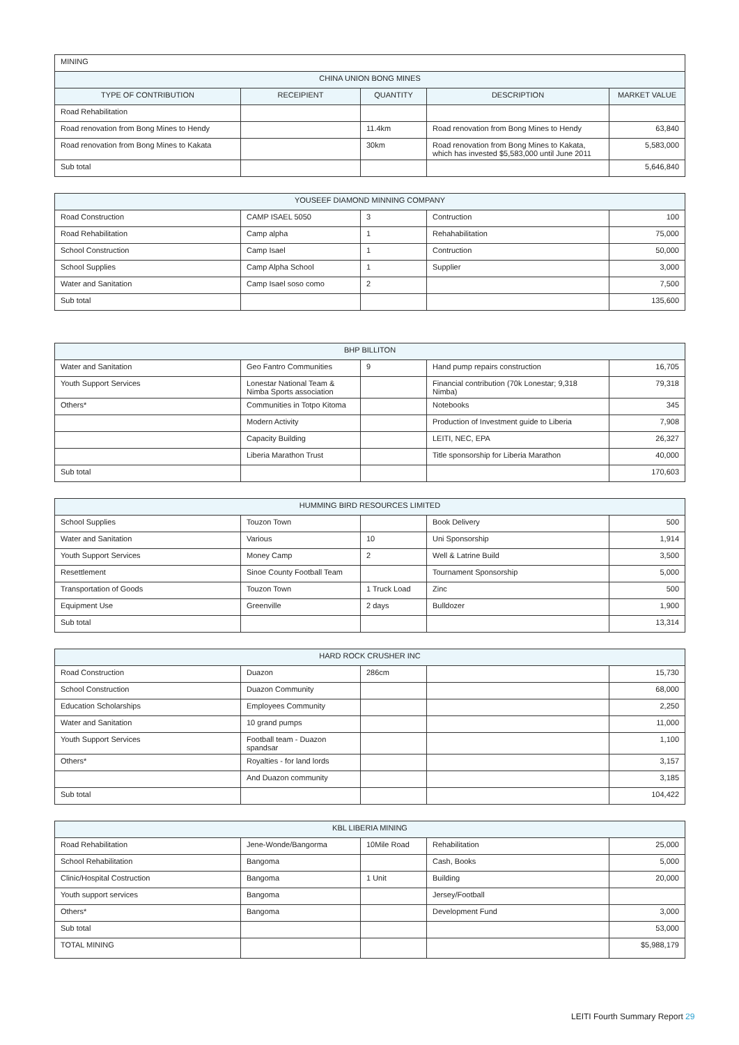| MINING | | | | |
| CHINA UNION BONG MINES | | | | |
| TYPE OF CONTRIBUTION | RECEIPIENT | QUANTITY | DESCRIPTION | MARKET VALUE |
| Road Rehabilitation | | | | |
| Road renovation from Bong Mines to Hendy | | 11.4km | Road renovation from Bong Mines to Hendy | 63,840 |
| Road renovation from Bong Mines to Kakata | | 30km | Road renovation from Bong Mines to Kakata, which has invested $5,583,000 until June 2011 | 5,583,000 |
| Sub total | | | | 5,646,840 |
| YOUSEEF DIAMOND MINNING COMPANY | | | | |
| Road Construction | CAMP ISAEL 5050 | 3 | Contruction | 100 |
| Road Rehabilitation | Camp alpha | 1 | Rehahabilitation | 75,000 |
| School Construction | Camp Isael | 1 | Contruction | 50,000 |
| School Supplies | Camp Alpha School | 1 | Supplier | 3,000 |
| Water and Sanitation | Camp Isael soso como | 2 | | 7,500 |
| Sub total | | | | 135,600 |
| BHP BILLITON | | | | |
| Water and Sanitation | Geo Fantro Communities | 9 | Hand pump repairs construction | 16,705 |
| Youth Support Services | Lonestar National Team & Nimba Sports association | | Financial contribution (70k Lonestar; 9,318 Nimba) | 79,318 |
| Others* | Communities in Totpo Kitoma | | Notebooks | 345 |
| | Modern Activity | | Production of Investment guide to Liberia | 7,908 |
| | Capacity Building | | LEITI, NEC, EPA | 26,327 |
| | Liberia Marathon Trust | | Title sponsorship for Liberia Marathon | 40,000 |
| Sub total | | | | 170,603 |
| HUMMING BIRD RESOURCES LIMITED | | | | |
| School Supplies | Touzon Town | | Book Delivery | 500 |
| Water and Sanitation | Various | 10 | Uni Sponsorship | 1,914 |
| Youth Support Services | Money Camp | 2 | Well & Latrine Build | 3,500 |
| Resettlement | Sinoe County Football Team | | Tournament Sponsorship | 5,000 |
| Transportation of Goods | Touzon Town | 1 Truck Load | Zinc | 500 |
| Equipment Use | Greenville | 2 days | Bulldozer | 1,900 |
| Sub total | | | | 13,314 |
| HARD ROCK CRUSHER INC | | | | |
| Road Construction | Duazon | 286cm | | 15,730 |
| School Construction | Duazon Community | | | 68,000 |
| Education Scholarships | Employees Community | | | 2,250 |
| Water and Sanitation | 10 grand pumps | | | 11,000 |
| Youth Support Services | Football team - Duazon spandsar | | | 1,100 |
| Others* | Royalties - for land lords | | | 3,157 |
| | And Duazon community | | | 3,185 |
| Sub total | | | | 104,422 |
| KBL LIBERIA MINING | | | | |
| Road Rehabilitation | Jene-Wonde/Bangorma | 10Mile Road | Rehabilitation | 25,000 |
| School Rehabilitation | Bangoma | | Cash, Books | 5,000 |
| Clinic/Hospital Costruction | Bangoma | 1 Unit | Building | 20,000 |
| Youth support services | Bangoma | | Jersey/Football | |
| Others* | Bangoma | | Development Fund | 3,000 |
| Sub total | | | | 53,000 |
| TOTAL MINING | | | | $5,988,179 |
LEITI Fourth Summary Report 29